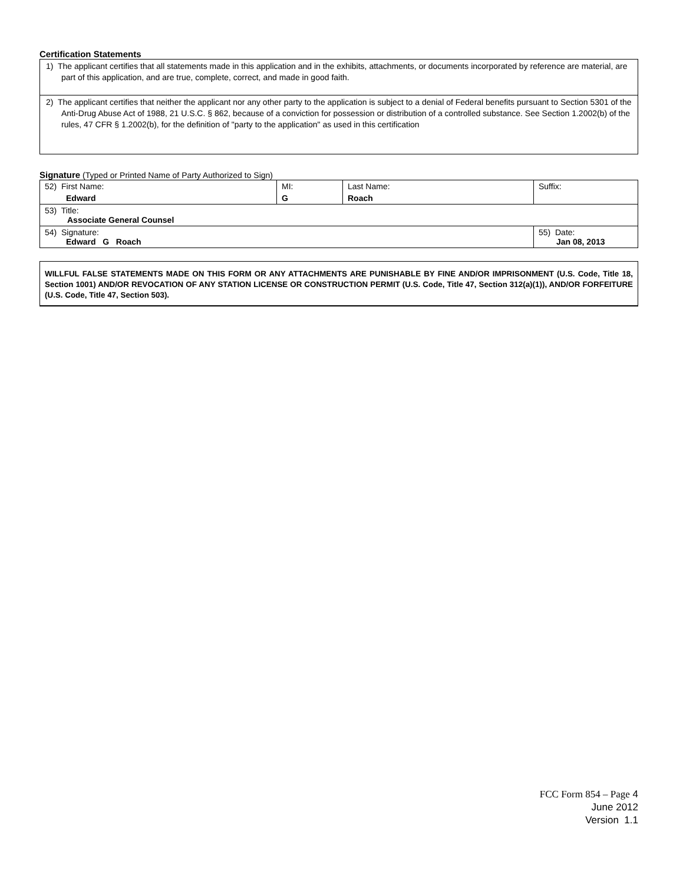Certification Statements
| 1) The applicant certifies that all statements made in this application and in the exhibits, attachments, or documents incorporated by reference are material, are part of this application, and are true, complete, correct, and made in good faith. |
| 2) The applicant certifies that neither the applicant nor any other party to the application is subject to a denial of Federal benefits pursuant to Section 5301 of the Anti-Drug Abuse Act of 1988, 21 U.S.C. § 862, because of a conviction for possession or distribution of a controlled substance. See Section 1.2002(b) of the rules, 47 CFR § 1.2002(b), for the definition of "party to the application" as used in this certification |
Signature (Typed or Printed Name of Party Authorized to Sign)
| 52) First Name: Edward | MI: G | Last Name: Roach | Suffix: |
| 53) Title: Associate General Counsel | | | |
| 54) Signature: Edward G Roach | | | 55) Date: Jan 08, 2013 |
WILLFUL FALSE STATEMENTS MADE ON THIS FORM OR ANY ATTACHMENTS ARE PUNISHABLE BY FINE AND/OR IMPRISONMENT (U.S. Code, Title 18, Section 1001) AND/OR REVOCATION OF ANY STATION LICENSE OR CONSTRUCTION PERMIT (U.S. Code, Title 47, Section 312(a)(1)), AND/OR FORFEITURE (U.S. Code, Title 47, Section 503).
FCC Form 854 – Page 4
June 2012
Version 1.1